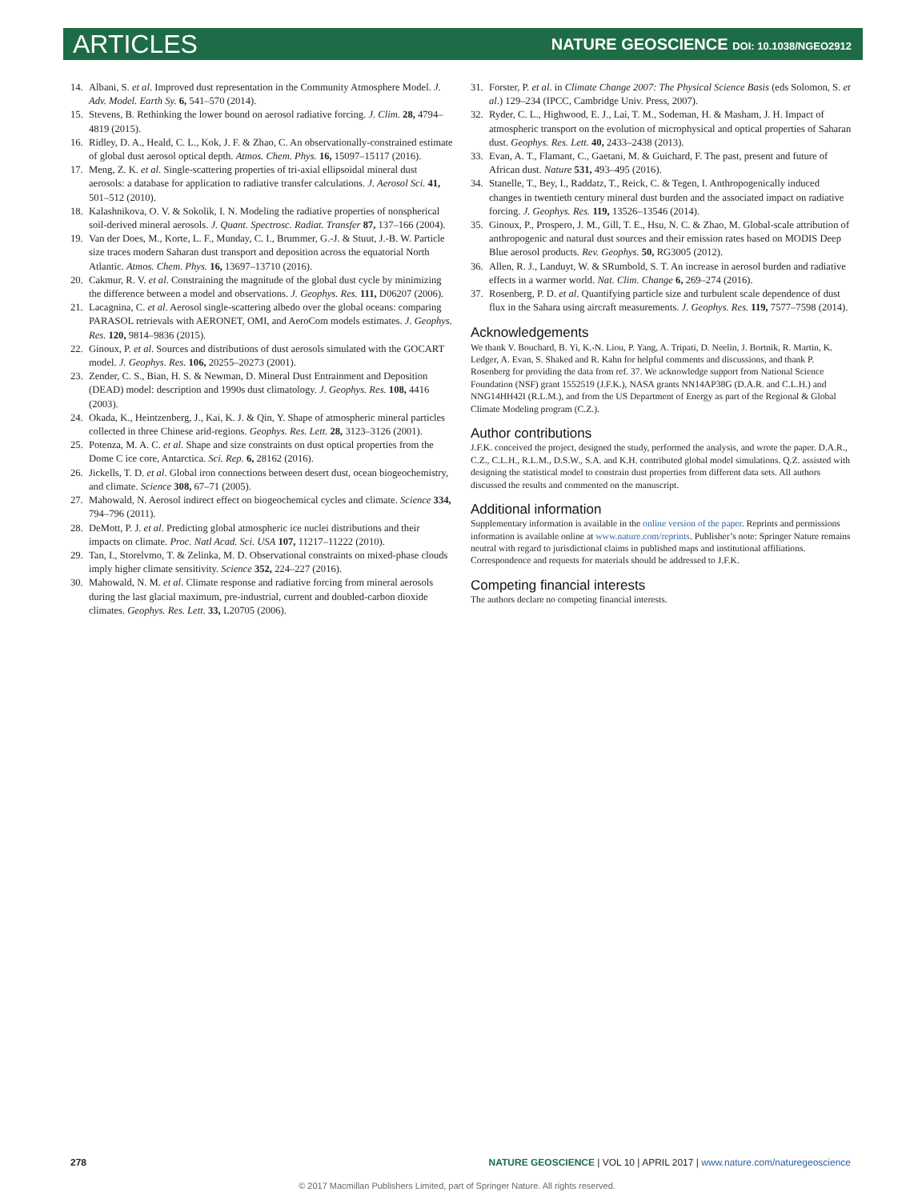ARTICLES
NATURE GEOSCIENCE DOI: 10.1038/NGEO2912
14. Albani, S. et al. Improved dust representation in the Community Atmosphere Model. J. Adv. Model. Earth Sy. 6, 541–570 (2014).
15. Stevens, B. Rethinking the lower bound on aerosol radiative forcing. J. Clim. 28, 4794–4819 (2015).
16. Ridley, D. A., Heald, C. L., Kok, J. F. & Zhao, C. An observationally-constrained estimate of global dust aerosol optical depth. Atmos. Chem. Phys. 16, 15097–15117 (2016).
17. Meng, Z. K. et al. Single-scattering properties of tri-axial ellipsoidal mineral dust aerosols: a database for application to radiative transfer calculations. J. Aerosol Sci. 41, 501–512 (2010).
18. Kalashnikova, O. V. & Sokolik, I. N. Modeling the radiative properties of nonspherical soil-derived mineral aerosols. J. Quant. Spectrosc. Radiat. Transfer 87, 137–166 (2004).
19. Van der Does, M., Korte, L. F., Munday, C. I., Brummer, G.-J. & Stuut, J.-B. W. Particle size traces modern Saharan dust transport and deposition across the equatorial North Atlantic. Atmos. Chem. Phys. 16, 13697–13710 (2016).
20. Cakmur, R. V. et al. Constraining the magnitude of the global dust cycle by minimizing the difference between a model and observations. J. Geophys. Res. 111, D06207 (2006).
21. Lacagnina, C. et al. Aerosol single-scattering albedo over the global oceans: comparing PARASOL retrievals with AERONET, OMI, and AeroCom models estimates. J. Geophys. Res. 120, 9814–9836 (2015).
22. Ginoux, P. et al. Sources and distributions of dust aerosols simulated with the GOCART model. J. Geophys. Res. 106, 20255–20273 (2001).
23. Zender, C. S., Bian, H. S. & Newman, D. Mineral Dust Entrainment and Deposition (DEAD) model: description and 1990s dust climatology. J. Geophys. Res. 108, 4416 (2003).
24. Okada, K., Heintzenberg, J., Kai, K. J. & Qin, Y. Shape of atmospheric mineral particles collected in three Chinese arid-regions. Geophys. Res. Lett. 28, 3123–3126 (2001).
25. Potenza, M. A. C. et al. Shape and size constraints on dust optical properties from the Dome C ice core, Antarctica. Sci. Rep. 6, 28162 (2016).
26. Jickells, T. D. et al. Global iron connections between desert dust, ocean biogeochemistry, and climate. Science 308, 67–71 (2005).
27. Mahowald, N. Aerosol indirect effect on biogeochemical cycles and climate. Science 334, 794–796 (2011).
28. DeMott, P. J. et al. Predicting global atmospheric ice nuclei distributions and their impacts on climate. Proc. Natl Acad. Sci. USA 107, 11217–11222 (2010).
29. Tan, I., Storelvmo, T. & Zelinka, M. D. Observational constraints on mixed-phase clouds imply higher climate sensitivity. Science 352, 224–227 (2016).
30. Mahowald, N. M. et al. Climate response and radiative forcing from mineral aerosols during the last glacial maximum, pre-industrial, current and doubled-carbon dioxide climates. Geophys. Res. Lett. 33, L20705 (2006).
31. Forster, P. et al. in Climate Change 2007: The Physical Science Basis (eds Solomon, S. et al.) 129–234 (IPCC, Cambridge Univ. Press, 2007).
32. Ryder, C. L., Highwood, E. J., Lai, T. M., Sodeman, H. & Masham, J. H. Impact of atmospheric transport on the evolution of microphysical and optical properties of Saharan dust. Geophys. Res. Lett. 40, 2433–2438 (2013).
33. Evan, A. T., Flamant, C., Gaetani, M. & Guichard, F. The past, present and future of African dust. Nature 531, 493–495 (2016).
34. Stanelle, T., Bey, I., Raddatz, T., Reick, C. & Tegen, I. Anthropogenically induced changes in twentieth century mineral dust burden and the associated impact on radiative forcing. J. Geophys. Res. 119, 13526–13546 (2014).
35. Ginoux, P., Prospero, J. M., Gill, T. E., Hsu, N. C. & Zhao, M. Global-scale attribution of anthropogenic and natural dust sources and their emission rates based on MODIS Deep Blue aerosol products. Rev. Geophys. 50, RG3005 (2012).
36. Allen, R. J., Landuyt, W. & SRumbold, S. T. An increase in aerosol burden and radiative effects in a warmer world. Nat. Clim. Change 6, 269–274 (2016).
37. Rosenberg, P. D. et al. Quantifying particle size and turbulent scale dependence of dust flux in the Sahara using aircraft measurements. J. Geophys. Res. 119, 7577–7598 (2014).
Acknowledgements
We thank V. Bouchard, B. Yi, K.-N. Liou, P. Yang, A. Tripati, D. Neelin, J. Bortnik, R. Martin, K. Ledger, A. Evan, S. Shaked and R. Kahn for helpful comments and discussions, and thank P. Rosenberg for providing the data from ref. 37. We acknowledge support from National Science Foundation (NSF) grant 1552519 (J.F.K.), NASA grants NN14AP38G (D.A.R. and C.L.H.) and NNG14HH42I (R.L.M.), and from the US Department of Energy as part of the Regional & Global Climate Modeling program (C.Z.).
Author contributions
J.F.K. conceived the project, designed the study, performed the analysis, and wrote the paper. D.A.R., C.Z., C.L.H., R.L.M., D.S.W., S.A. and K.H. contributed global model simulations. Q.Z. assisted with designing the statistical model to constrain dust properties from different data sets. All authors discussed the results and commented on the manuscript.
Additional information
Supplementary information is available in the online version of the paper. Reprints and permissions information is available online at www.nature.com/reprints. Publisher’s note: Springer Nature remains neutral with regard to jurisdictional claims in published maps and institutional affiliations. Correspondence and requests for materials should be addressed to J.F.K.
Competing financial interests
The authors declare no competing financial interests.
278 NATURE GEOSCIENCE | VOL 10 | APRIL 2017 | www.nature.com/naturegeoscience
© 2017 Macmillan Publishers Limited, part of Springer Nature. All rights reserved.